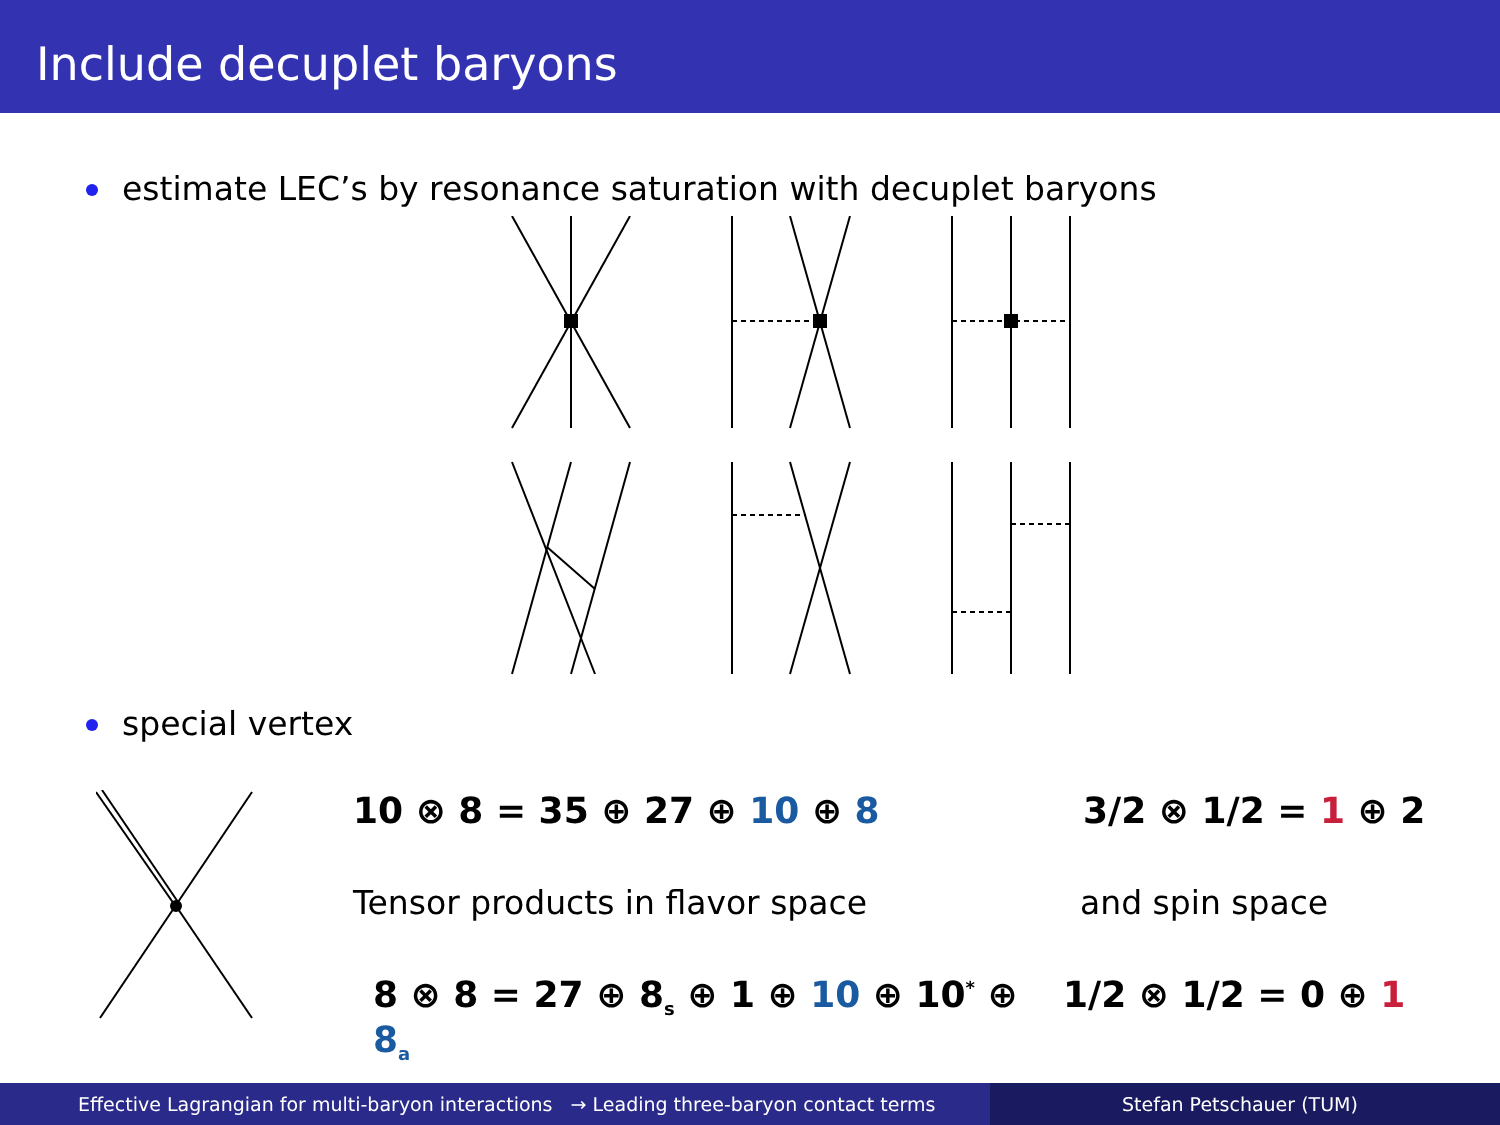Include decuplet baryons
estimate LEC’s by resonance saturation with decuplet baryons
special vertex
10 ⊗ 8 = 35 ⊕ 27 ⊕ 10 ⊕ 8 3/2 ⊗ 1/2 = 1 ⊕ 2
Tensor products in flavor space and spin space
8 ⊗ 8 = 27 ⊕ 8<sub>s</sub> ⊕ 1 ⊕ 10 ⊕ 10<sup>*</sup> ⊕ 8<sub>a</sub>
1/2 ⊗ 1/2 = 0 ⊕ 1
Effective Lagrangian for multi-baryon interactions → Leading three-baryon contact terms
Stefan Petschauer (TUM)